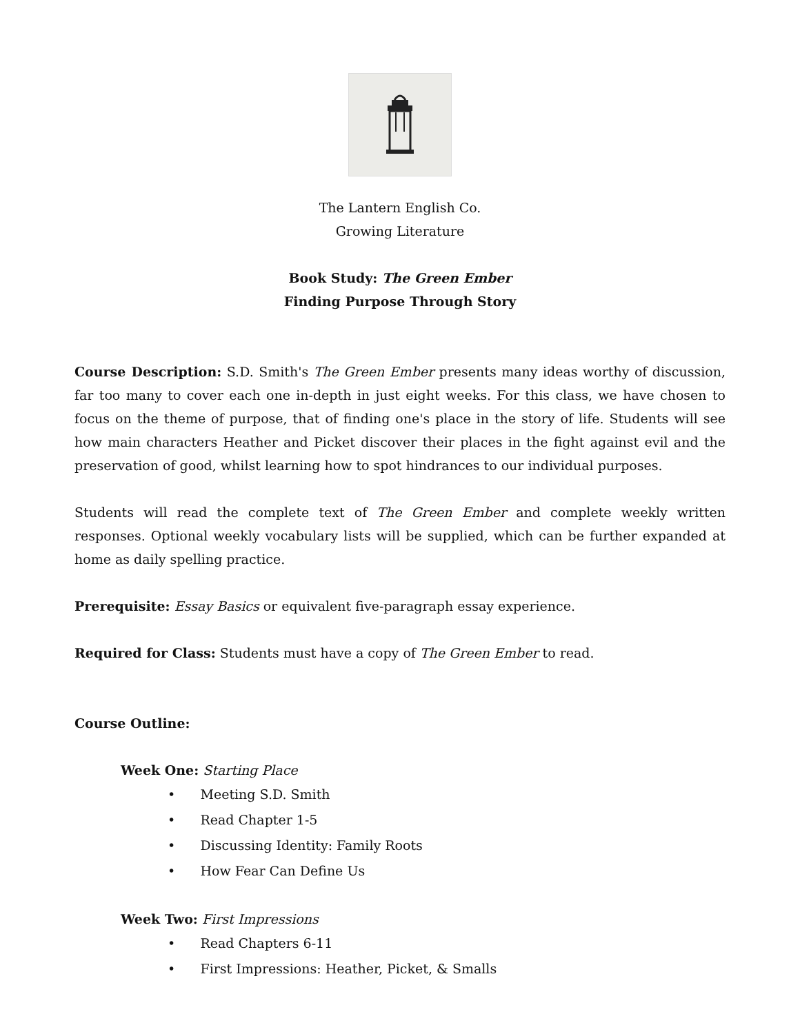The Lantern English Co.
Growing Literature
Book Study: The Green Ember
Finding Purpose Through Story
Course Description: S.D. Smith's The Green Ember presents many ideas worthy of discussion, far too many to cover each one in-depth in just eight weeks. For this class, we have chosen to focus on the theme of purpose, that of finding one's place in the story of life. Students will see how main characters Heather and Picket discover their places in the fight against evil and the preservation of good, whilst learning how to spot hindrances to our individual purposes.
Students will read the complete text of The Green Ember and complete weekly written responses. Optional weekly vocabulary lists will be supplied, which can be further expanded at home as daily spelling practice.
Prerequisite: Essay Basics or equivalent five-paragraph essay experience.
Required for Class: Students must have a copy of The Green Ember to read.
Course Outline:
Week One: Starting Place
• Meeting S.D. Smith
• Read Chapter 1-5
• Discussing Identity: Family Roots
• How Fear Can Define Us
Week Two: First Impressions
• Read Chapters 6-11
• First Impressions: Heather, Picket, & Smalls